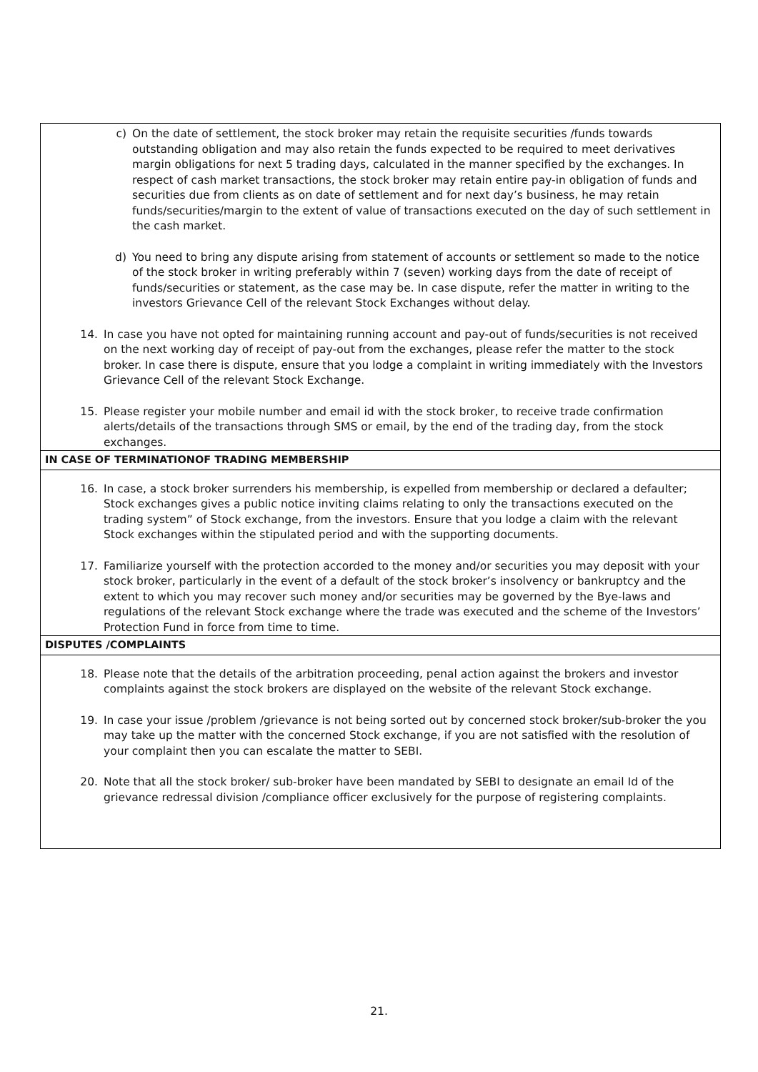c) On the date of settlement, the stock broker may retain the requisite securities /funds towards outstanding obligation and may also retain the funds expected to be required to meet derivatives margin obligations for next 5 trading days, calculated in the manner specified by the exchanges. In respect of cash market transactions, the stock broker may retain entire pay-in obligation of funds and securities due from clients as on date of settlement and for next day’s business, he may retain funds/securities/margin to the extent of value of transactions executed on the day of such settlement in the cash market.
d) You need to bring any dispute arising from statement of accounts or settlement so made to the notice of the stock broker in writing preferably within 7 (seven) working days from the date of receipt of funds/securities or statement, as the case may be. In case dispute, refer the matter in writing to the investors Grievance Cell of the relevant Stock Exchanges without delay.
14. In case you have not opted for maintaining running account and pay-out of funds/securities is not received on the next working day of receipt of pay-out from the exchanges, please refer the matter to the stock broker. In case there is dispute, ensure that you lodge a complaint in writing immediately with the Investors Grievance Cell of the relevant Stock Exchange.
15. Please register your mobile number and email id with the stock broker, to receive trade confirmation alerts/details of the transactions through SMS or email, by the end of the trading day, from the stock exchanges.
IN CASE OF TERMINATIONOF TRADING MEMBERSHIP
16. In case, a stock broker surrenders his membership, is expelled from membership or declared a defaulter; Stock exchanges gives a public notice inviting claims relating to only the transactions executed on the trading system” of Stock exchange, from the investors. Ensure that you lodge a claim with the relevant Stock exchanges within the stipulated period and with the supporting documents.
17. Familiarize yourself with the protection accorded to the money and/or securities you may deposit with your stock broker, particularly in the event of a default of the stock broker’s insolvency or bankruptcy and the extent to which you may recover such money and/or securities may be governed by the Bye-laws and regulations of the relevant Stock exchange where the trade was executed and the scheme of the Investors’ Protection Fund in force from time to time.
DISPUTES /COMPLAINTS
18. Please note that the details of the arbitration proceeding, penal action against the brokers and investor complaints against the stock brokers are displayed on the website of the relevant Stock exchange.
19. In case your issue /problem /grievance is not being sorted out by concerned stock broker/sub-broker the you may take up the matter with the concerned Stock exchange, if you are not satisfied with the resolution of your complaint then you can escalate the matter to SEBI.
20. Note that all the stock broker/ sub-broker have been mandated by SEBI to designate an email Id of the grievance redressal division /compliance officer exclusively for the purpose of registering complaints.
21.